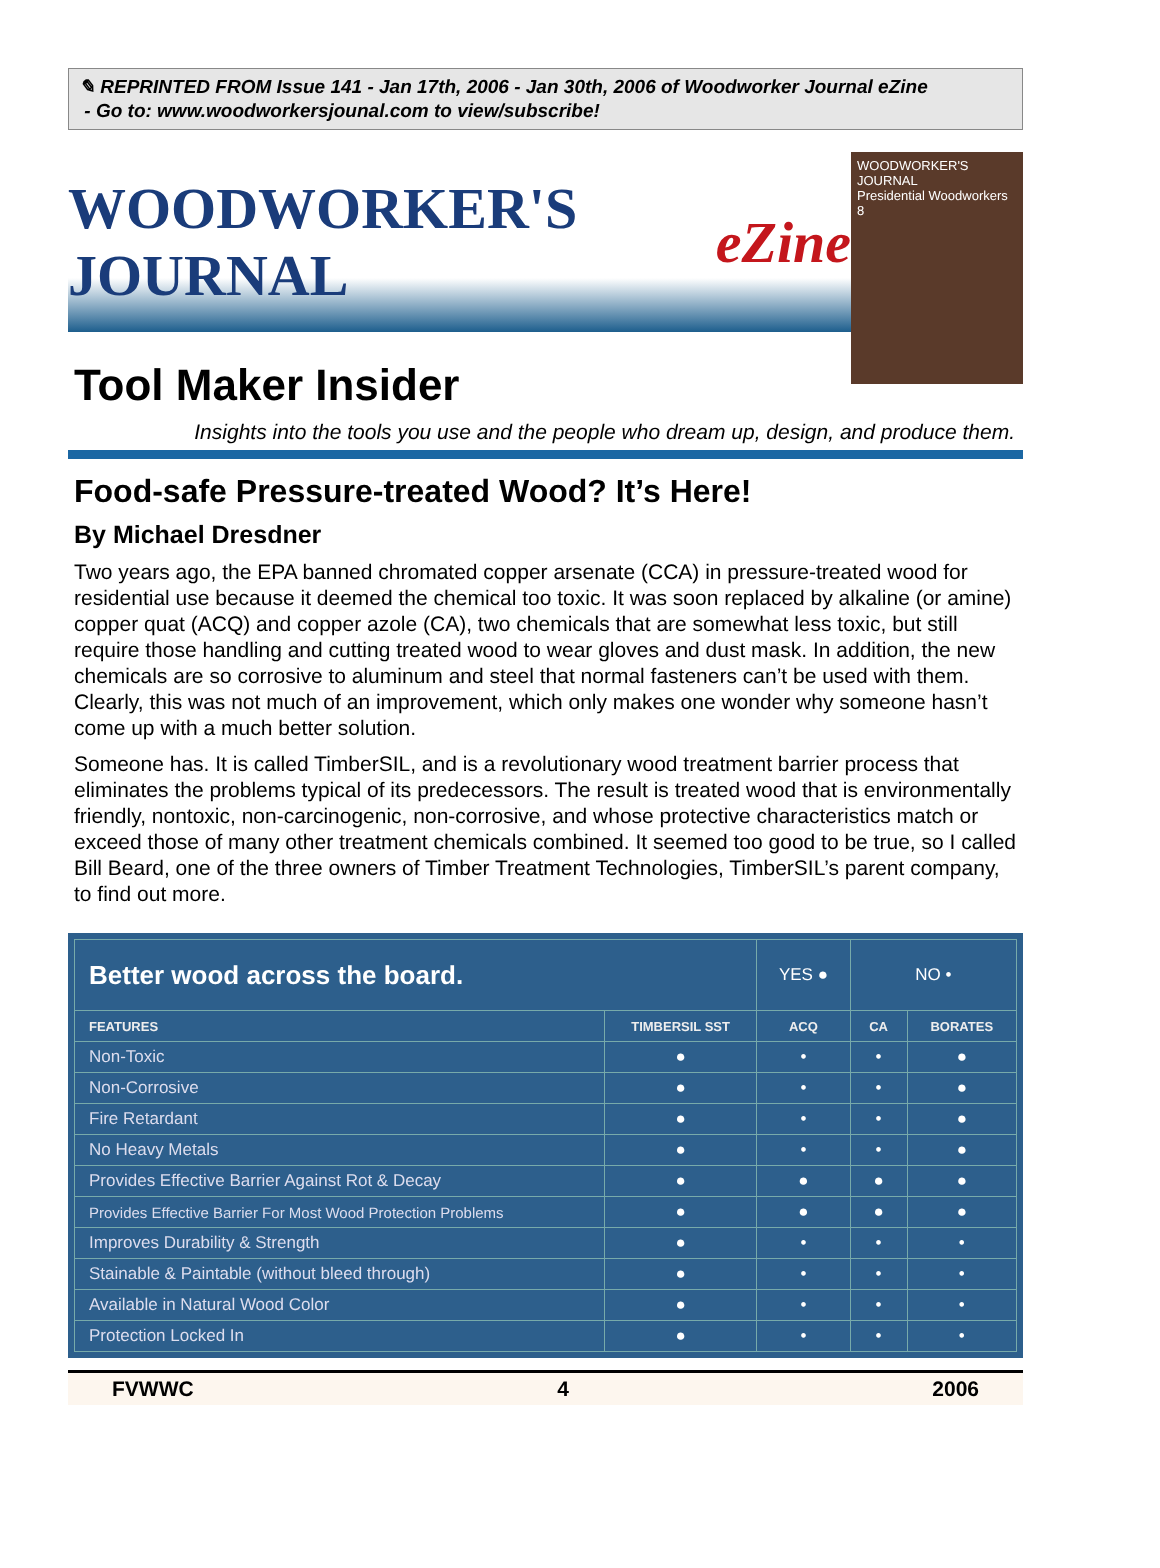✎ REPRINTED FROM Issue 141 - Jan 17th, 2006 - Jan 30th, 2006 of Woodworker Journal eZine
- Go to: www.woodworkersjounal.com to view/subscribe!
WOODWORKER'S JOURNAL eZine
WOODWORKER'S JOURNAL
Presidential Woodworkers
8
Tool Maker Insider
Insights into the tools you use and the people who dream up, design, and produce them.
Food-safe Pressure-treated Wood? It’s Here!
By Michael Dresdner
Two years ago, the EPA banned chromated copper arsenate (CCA) in pressure-treated wood for residential use because it deemed the chemical too toxic. It was soon replaced by alkaline (or amine) copper quat (ACQ) and copper azole (CA), two chemicals that are somewhat less toxic, but still require those handling and cutting treated wood to wear gloves and dust mask. In addition, the new chemicals are so corrosive to aluminum and steel that normal fasteners can’t be used with them. Clearly, this was not much of an improvement, which only makes one wonder why someone hasn’t come up with a much better solution.
Someone has. It is called TimberSIL, and is a revolutionary wood treatment barrier process that eliminates the problems typical of its predecessors. The result is treated wood that is environmentally friendly, nontoxic, non-carcinogenic, non-corrosive, and whose protective characteristics match or exceed those of many other treatment chemicals combined. It seemed too good to be true, so I called Bill Beard, one of the three owners of Timber Treatment Technologies, TimberSIL’s parent company, to find out more.
| Better wood across the board. | | YES ● | NO • | |
| FEATURES | TIMBERSIL SST | ACQ | CA | BORATES |
| Non-Toxic | ● | • | • | ● |
| Non-Corrosive | ● | • | • | ● |
| Fire Retardant | ● | • | • | ● |
| No Heavy Metals | ● | • | • | ● |
| Provides Effective Barrier Against Rot & Decay | ● | ● | ● | ● |
| Provides Effective Barrier For Most Wood Protection Problems | ● | ● | ● | ● |
| Improves Durability & Strength | ● | • | • | • |
| Stainable & Paintable (without bleed through) | ● | • | • | • |
| Available in Natural Wood Color | ● | • | • | • |
| Protection Locked In | ● | • | • | • |
FVWWC 4 2006